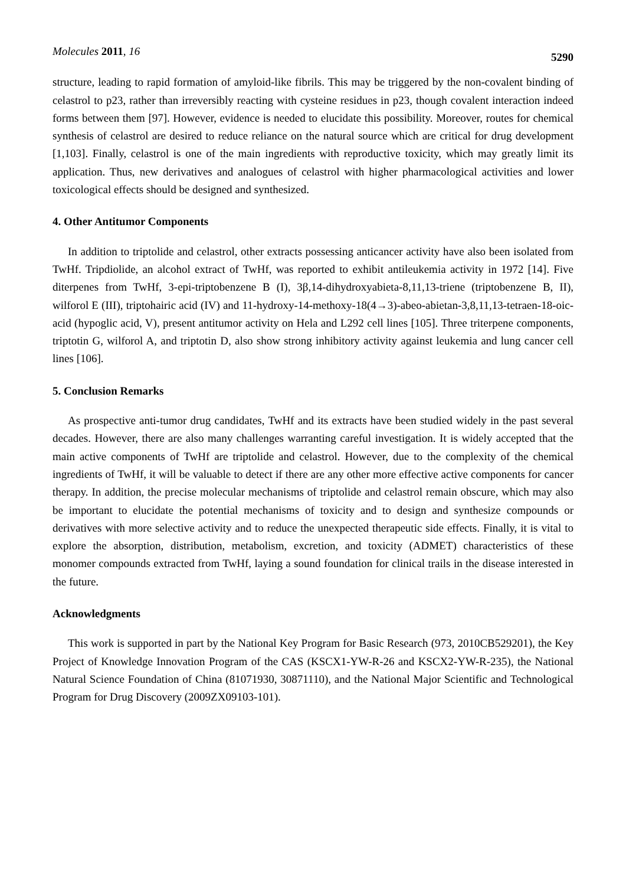Molecules 2011, 16
5290
structure, leading to rapid formation of amyloid-like fibrils. This may be triggered by the non-covalent binding of celastrol to p23, rather than irreversibly reacting with cysteine residues in p23, though covalent interaction indeed forms between them [97]. However, evidence is needed to elucidate this possibility. Moreover, routes for chemical synthesis of celastrol are desired to reduce reliance on the natural source which are critical for drug development [1,103]. Finally, celastrol is one of the main ingredients with reproductive toxicity, which may greatly limit its application. Thus, new derivatives and analogues of celastrol with higher pharmacological activities and lower toxicological effects should be designed and synthesized.
4. Other Antitumor Components
In addition to triptolide and celastrol, other extracts possessing anticancer activity have also been isolated from TwHf. Tripdiolide, an alcohol extract of TwHf, was reported to exhibit antileukemia activity in 1972 [14]. Five diterpenes from TwHf, 3-epi-triptobenzene B (I), 3β,14-dihydroxyabieta-8,11,13-triene (triptobenzene B, II), wilforol E (III), triptohairic acid (IV) and 11-hydroxy-14-methoxy-18(4→3)-abeo-abietan-3,8,11,13-tetraen-18-oic-acid (hypoglic acid, V), present antitumor activity on Hela and L292 cell lines [105]. Three triterpene components, triptotin G, wilforol A, and triptotin D, also show strong inhibitory activity against leukemia and lung cancer cell lines [106].
5. Conclusion Remarks
As prospective anti-tumor drug candidates, TwHf and its extracts have been studied widely in the past several decades. However, there are also many challenges warranting careful investigation. It is widely accepted that the main active components of TwHf are triptolide and celastrol. However, due to the complexity of the chemical ingredients of TwHf, it will be valuable to detect if there are any other more effective active components for cancer therapy. In addition, the precise molecular mechanisms of triptolide and celastrol remain obscure, which may also be important to elucidate the potential mechanisms of toxicity and to design and synthesize compounds or derivatives with more selective activity and to reduce the unexpected therapeutic side effects. Finally, it is vital to explore the absorption, distribution, metabolism, excretion, and toxicity (ADMET) characteristics of these monomer compounds extracted from TwHf, laying a sound foundation for clinical trails in the disease interested in the future.
Acknowledgments
This work is supported in part by the National Key Program for Basic Research (973, 2010CB529201), the Key Project of Knowledge Innovation Program of the CAS (KSCX1-YW-R-26 and KSCX2-YW-R-235), the National Natural Science Foundation of China (81071930, 30871110), and the National Major Scientific and Technological Program for Drug Discovery (2009ZX09103-101).